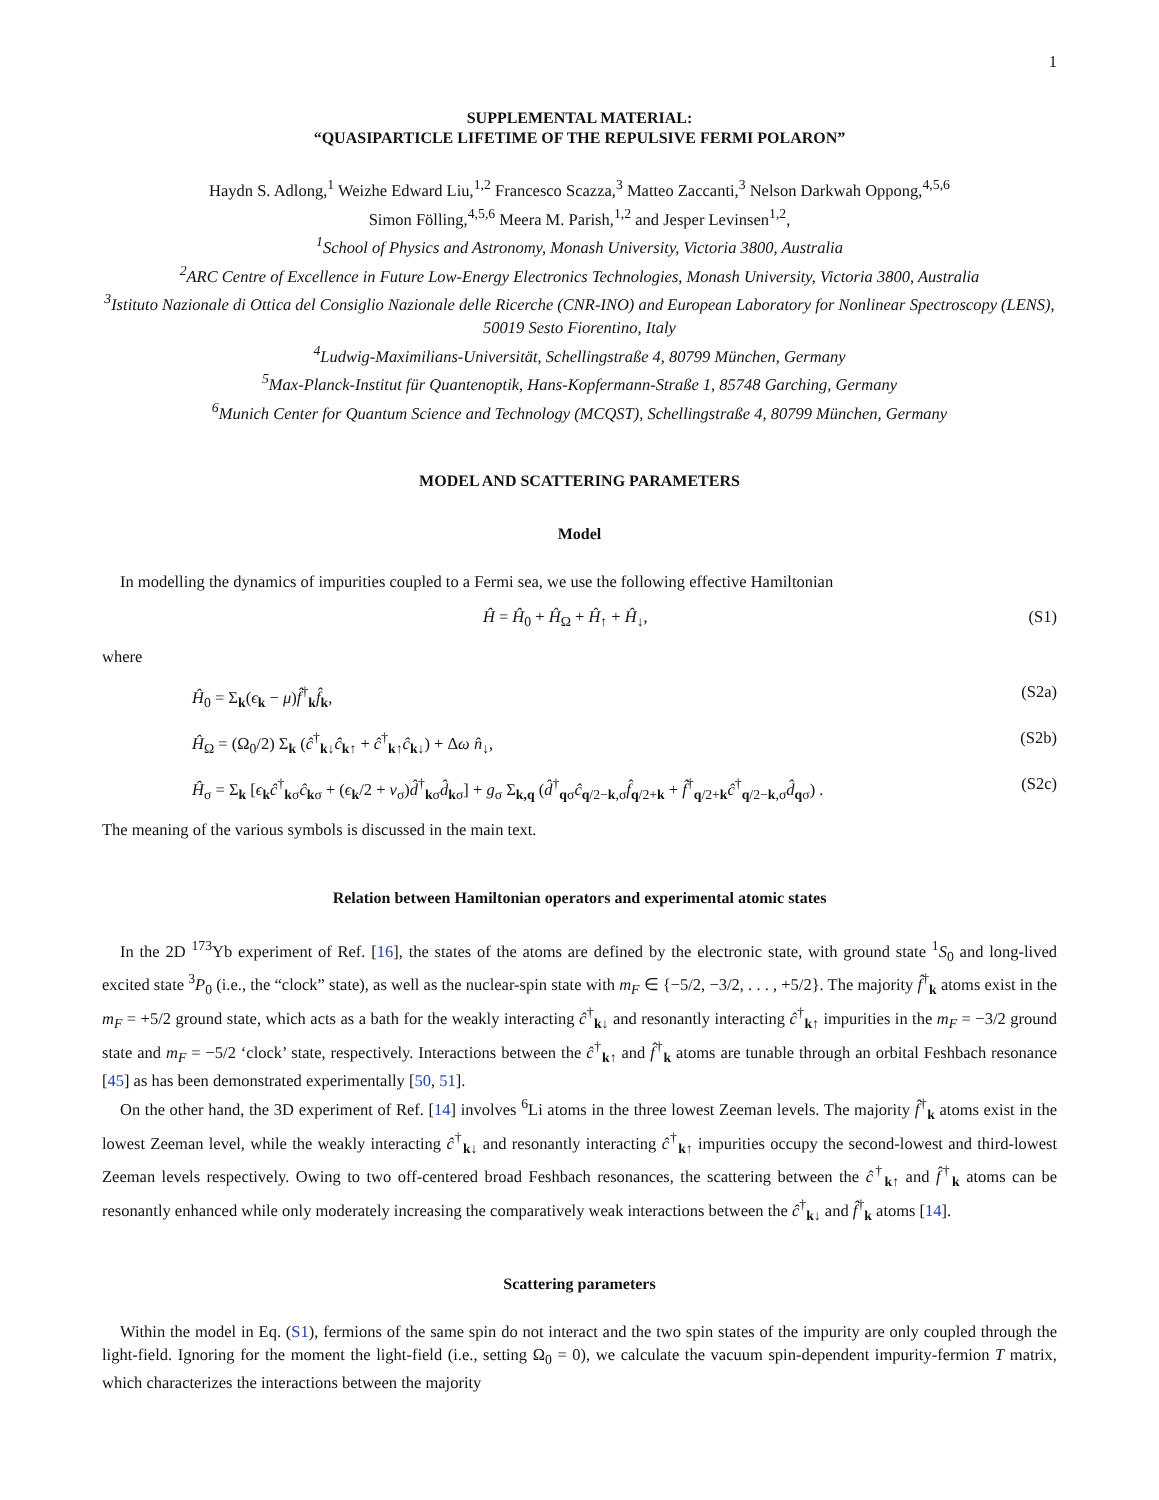1
SUPPLEMENTAL MATERIAL:
“QUASIPARTICLE LIFETIME OF THE REPULSIVE FERMI POLARON”
Haydn S. Adlong,<sup>1</sup> Weizhe Edward Liu,<sup>1,2</sup> Francesco Scazza,<sup>3</sup> Matteo Zaccanti,<sup>3</sup> Nelson Darkwah Oppong,<sup>4,5,6</sup>
Simon Fölling,<sup>4,5,6</sup> Meera M. Parish,<sup>1,2</sup> and Jesper Levinsen<sup>1,2</sup>,
<sup>1</sup> School of Physics and Astronomy, Monash University, Victoria 3800, Australia
<sup>2</sup> ARC Centre of Excellence in Future Low-Energy Electronics Technologies, Monash University, Victoria 3800, Australia
<sup>3</sup> Istituto Nazionale di Ottica del Consiglio Nazionale delle Ricerche (CNR-INO) and European Laboratory for Nonlinear Spectroscopy (LENS), 50019 Sesto Fiorentino, Italy
<sup>4</sup> Ludwig-Maximilians-Universität, Schellingstraße 4, 80799 München, Germany
<sup>5</sup> Max-Planck-Institut für Quantenoptik, Hans-Kopfermann-Straße 1, 85748 Garching, Germany
<sup>6</sup> Munich Center for Quantum Science and Technology (MCQST), Schellingstraße 4, 80799 München, Germany
MODEL AND SCATTERING PARAMETERS
Model
In modelling the dynamics of impurities coupled to a Fermi sea, we use the following effective Hamiltonian
Ĥ = Ĥ<sub>0</sub> + Ĥ<sub>Ω</sub> + Ĥ<sub>↑</sub> + Ĥ<sub>↓</sub>, (S1)
where
Ĥ<sub>0</sub> = Σ<sub>k</sub>(ϵ<sub>k</sub> − μ)f̂<sup>†</sup><sub>k</sub>f̂<sub>k</sub>, (S2a)
Ĥ<sub>Ω</sub> = (Ω<sub>0</sub>/2) Σ<sub>k</sub> (ĉ<sup>†</sup><sub>k↓</sub>ĉ<sub>k↑</sub> + ĉ<sup>†</sup><sub>k↑</sub>ĉ<sub>k↓</sub>) + Δω n̂<sub>↓</sub>, (S2b)
Ĥ<sub>σ</sub> = Σ<sub>k</sub> [ϵ<sub>k</sub>ĉ<sup>†</sup><sub>kσ</sub>ĉ<sub>kσ</sub> + (ϵ<sub>k</sub>/2 + ν<sub>σ</sub>)d̂<sup>†</sup><sub>kσ</sub>d̂<sub>kσ</sub>] + g<sub>σ</sub> Σ<sub>k,q</sub> (d̂<sup>†</sup><sub>qσ</sub>ĉ<sub>q/2−k,σ</sub>f̂<sub>q/2+k</sub> + f̂<sup>†</sup><sub>q/2+k</sub>ĉ<sup>†</sup><sub>q/2−k,σ</sub>d̂<sub>qσ</sub>) . (S2c)
The meaning of the various symbols is discussed in the main text.
Relation between Hamiltonian operators and experimental atomic states
In the 2D <sup>173</sup>Yb experiment of Ref. [16], the states of the atoms are defined by the electronic state, with ground state <sup>1</sup>S<sub>0</sub> and long-lived excited state <sup>3</sup>P<sub>0</sub> (i.e., the “clock” state), as well as the nuclear-spin state with m<sub>F</sub> ∈ {−5/2, −3/2, . . . , +5/2}. The majority f̂<sup>†</sup><sub>k</sub> atoms exist in the m<sub>F</sub> = +5/2 ground state, which acts as a bath for the weakly interacting ĉ<sup>†</sup><sub>k↓</sub> and resonantly interacting ĉ<sup>†</sup><sub>k↑</sub> impurities in the m<sub>F</sub> = −3/2 ground state and m<sub>F</sub> = −5/2 ‘clock’ state, respectively. Interactions between the ĉ<sup>†</sup><sub>k↑</sub> and f̂<sup>†</sup><sub>k</sub> atoms are tunable through an orbital Feshbach resonance [45] as has been demonstrated experimentally [50, 51].
On the other hand, the 3D experiment of Ref. [14] involves <sup>6</sup>Li atoms in the three lowest Zeeman levels. The majority f̂<sup>†</sup><sub>k</sub> atoms exist in the lowest Zeeman level, while the weakly interacting ĉ<sup>†</sup><sub>k↓</sub> and resonantly interacting ĉ<sup>†</sup><sub>k↑</sub> impurities occupy the second-lowest and third-lowest Zeeman levels respectively. Owing to two off-centered broad Feshbach resonances, the scattering between the ĉ<sup>†</sup><sub>k↑</sub> and f̂<sup>†</sup><sub>k</sub> atoms can be resonantly enhanced while only moderately increasing the comparatively weak interactions between the ĉ<sup>†</sup><sub>k↓</sub> and f̂<sup>†</sup><sub>k</sub> atoms [14].
Scattering parameters
Within the model in Eq. (S1), fermions of the same spin do not interact and the two spin states of the impurity are only coupled through the light-field. Ignoring for the moment the light-field (i.e., setting Ω<sub>0</sub> = 0), we calculate the vacuum spin-dependent impurity-fermion T matrix, which characterizes the interactions between the majority